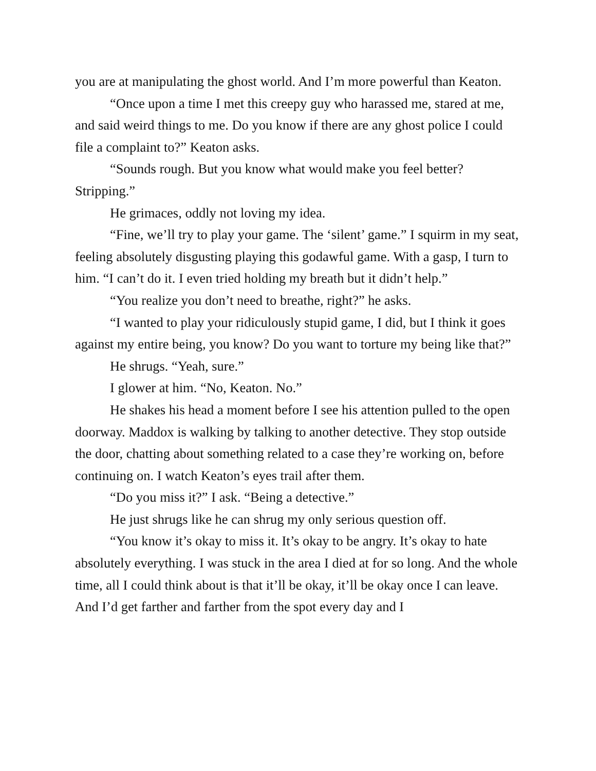you are at manipulating the ghost world. And I’m more powerful than Keaton.
“Once upon a time I met this creepy guy who harassed me, stared at me, and said weird things to me. Do you know if there are any ghost police I could file a complaint to?” Keaton asks.
“Sounds rough. But you know what would make you feel better? Stripping.”
He grimaces, oddly not loving my idea.
“Fine, we’ll try to play your game. The ‘silent’ game.” I squirm in my seat, feeling absolutely disgusting playing this godawful game. With a gasp, I turn to him. “I can’t do it. I even tried holding my breath but it didn’t help.”
“You realize you don’t need to breathe, right?” he asks.
“I wanted to play your ridiculously stupid game, I did, but I think it goes against my entire being, you know? Do you want to torture my being like that?”
He shrugs. “Yeah, sure.”
I glower at him. “No, Keaton. No.”
He shakes his head a moment before I see his attention pulled to the open doorway. Maddox is walking by talking to another detective. They stop outside the door, chatting about something related to a case they’re working on, before continuing on. I watch Keaton’s eyes trail after them.
“Do you miss it?” I ask. “Being a detective.”
He just shrugs like he can shrug my only serious question off.
“You know it’s okay to miss it. It’s okay to be angry. It’s okay to hate absolutely everything. I was stuck in the area I died at for so long. And the whole time, all I could think about is that it’ll be okay, it’ll be okay once I can leave. And I’d get farther and farther from the spot every day and I